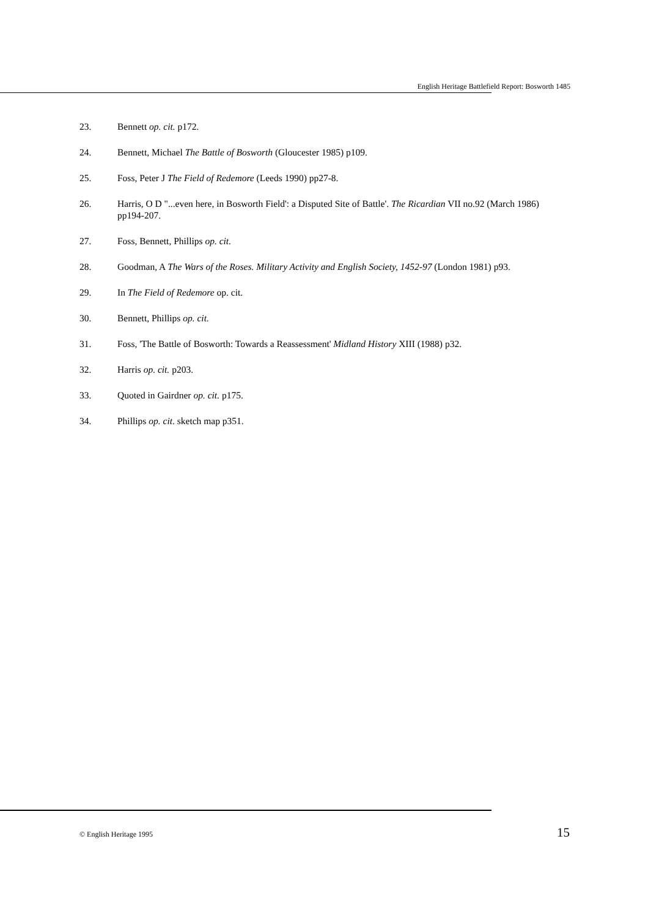English Heritage Battlefield Report: Bosworth 1485
23. Bennett op. cit. p172.
24. Bennett, Michael The Battle of Bosworth (Gloucester 1985) p109.
25. Foss, Peter J The Field of Redemore (Leeds 1990) pp27-8.
26. Harris, O D "...even here, in Bosworth Field': a Disputed Site of Battle'. The Ricardian VII no.92 (March 1986) pp194-207.
27. Foss, Bennett, Phillips op. cit.
28. Goodman, A The Wars of the Roses. Military Activity and English Society, 1452-97 (London 1981) p93.
29. In The Field of Redemore op. cit.
30. Bennett, Phillips op. cit.
31. Foss, 'The Battle of Bosworth: Towards a Reassessment' Midland History XIII (1988) p32.
32. Harris op. cit. p203.
33. Quoted in Gairdner op. cit. p175.
34. Phillips op. cit. sketch map p351.
© English Heritage 1995 15